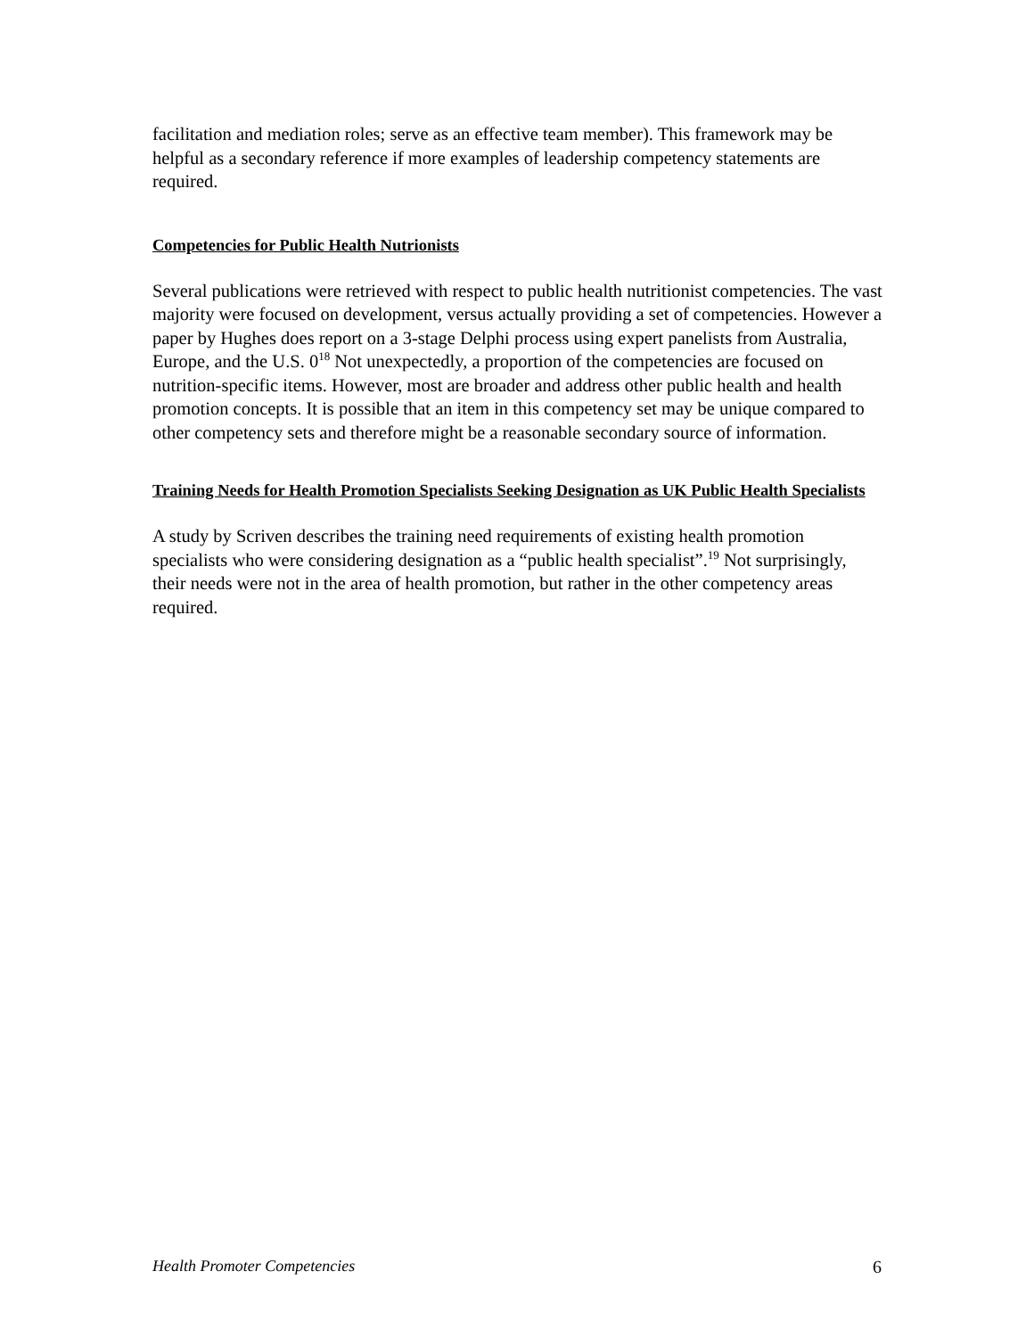facilitation and mediation roles; serve as an effective team member). This framework may be helpful as a secondary reference if more examples of leadership competency statements are required.
Competencies for Public Health Nutrionists
Several publications were retrieved with respect to public health nutritionist competencies. The vast majority were focused on development, versus actually providing a set of competencies. However a paper by Hughes does report on a 3-stage Delphi process using expert panelists from Australia, Europe, and the U.S. 0<sup>18</sup> Not unexpectedly, a proportion of the competencies are focused on nutrition-specific items. However, most are broader and address other public health and health promotion concepts. It is possible that an item in this competency set may be unique compared to other competency sets and therefore might be a reasonable secondary source of information.
Training Needs for Health Promotion Specialists Seeking Designation as UK Public Health Specialists
A study by Scriven describes the training need requirements of existing health promotion specialists who were considering designation as a “public health specialist”.<sup>19</sup> Not surprisingly, their needs were not in the area of health promotion, but rather in the other competency areas required.
Health Promoter Competencies 6